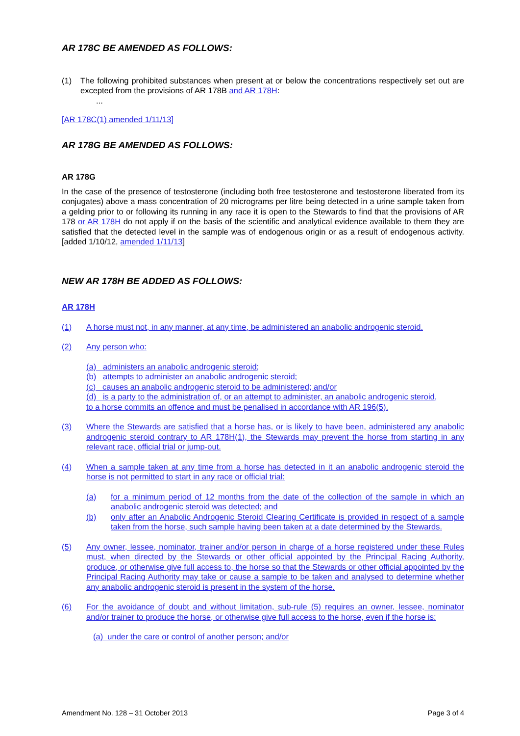AR 178C BE AMENDED AS FOLLOWS:
(1) The following prohibited substances when present at or below the concentrations respectively set out are excepted from the provisions of AR 178B and AR 178H:
...
[AR 178C(1) amended 1/11/13]
AR 178G BE AMENDED AS FOLLOWS:
AR 178G
In the case of the presence of testosterone (including both free testosterone and testosterone liberated from its conjugates) above a mass concentration of 20 micrograms per litre being detected in a urine sample taken from a gelding prior to or following its running in any race it is open to the Stewards to find that the provisions of AR 178 or AR 178H do not apply if on the basis of the scientific and analytical evidence available to them they are satisfied that the detected level in the sample was of endogenous origin or as a result of endogenous activity. [added 1/10/12, amended 1/11/13]
NEW AR 178H BE ADDED AS FOLLOWS:
AR 178H
(1) A horse must not, in any manner, at any time, be administered an anabolic androgenic steroid.
(2) Any person who:
(a) administers an anabolic androgenic steroid;
(b) attempts to administer an anabolic androgenic steroid;
(c) causes an anabolic androgenic steroid to be administered; and/or
(d) is a party to the administration of, or an attempt to administer, an anabolic androgenic steroid,
to a horse commits an offence and must be penalised in accordance with AR 196(5).
(3) Where the Stewards are satisfied that a horse has, or is likely to have been, administered any anabolic androgenic steroid contrary to AR 178H(1), the Stewards may prevent the horse from starting in any relevant race, official trial or jump-out.
(4) When a sample taken at any time from a horse has detected in it an anabolic androgenic steroid the horse is not permitted to start in any race or official trial:
(a) for a minimum period of 12 months from the date of the collection of the sample in which an anabolic androgenic steroid was detected; and
(b) only after an Anabolic Androgenic Steroid Clearing Certificate is provided in respect of a sample taken from the horse, such sample having been taken at a date determined by the Stewards.
(5) Any owner, lessee, nominator, trainer and/or person in charge of a horse registered under these Rules must, when directed by the Stewards or other official appointed by the Principal Racing Authority, produce, or otherwise give full access to, the horse so that the Stewards or other official appointed by the Principal Racing Authority may take or cause a sample to be taken and analysed to determine whether any anabolic androgenic steroid is present in the system of the horse.
(6) For the avoidance of doubt and without limitation, sub-rule (5) requires an owner, lessee, nominator and/or trainer to produce the horse, or otherwise give full access to the horse, even if the horse is:
(a) under the care or control of another person; and/or
Amendment No. 128 – 31 October 2013 Page 3 of 4